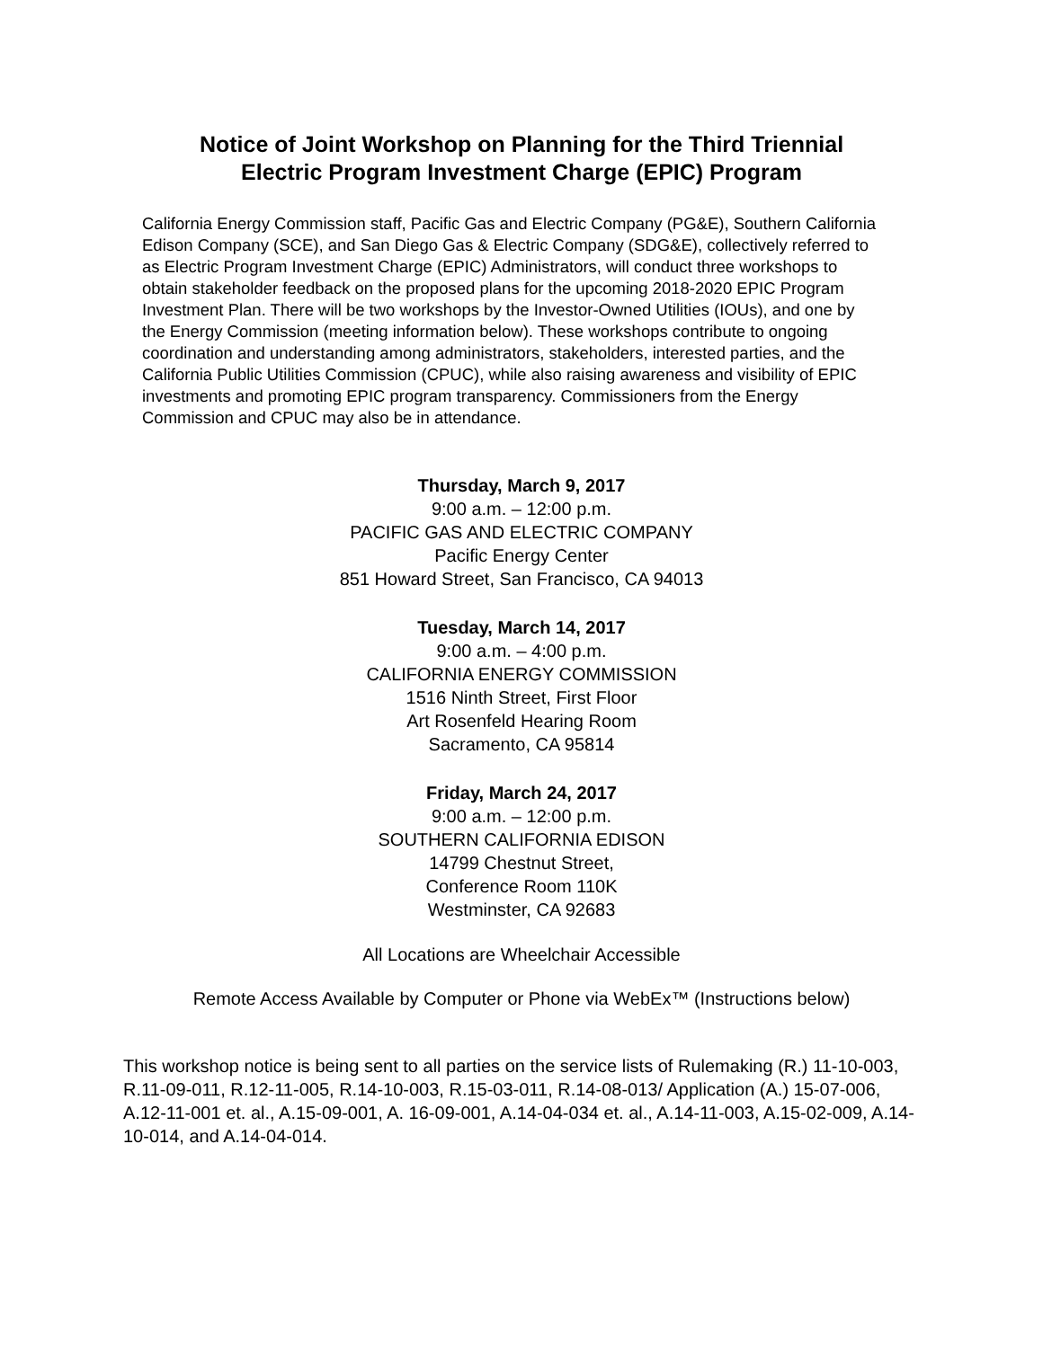Notice of Joint Workshop on Planning for the Third Triennial
Electric Program Investment Charge (EPIC) Program
California Energy Commission staff, Pacific Gas and Electric Company (PG&E), Southern California Edison Company (SCE), and San Diego Gas & Electric Company (SDG&E), collectively referred to as Electric Program Investment Charge (EPIC) Administrators, will conduct three workshops to obtain stakeholder feedback on the proposed plans for the upcoming 2018-2020 EPIC Program Investment Plan. There will be two workshops by the Investor-Owned Utilities (IOUs), and one by the Energy Commission (meeting information below). These workshops contribute to ongoing coordination and understanding among administrators, stakeholders, interested parties, and the California Public Utilities Commission (CPUC), while also raising awareness and visibility of EPIC investments and promoting EPIC program transparency. Commissioners from the Energy Commission and CPUC may also be in attendance.
Thursday, March 9, 2017
9:00 a.m. – 12:00 p.m.
PACIFIC GAS AND ELECTRIC COMPANY
Pacific Energy Center
851 Howard Street, San Francisco, CA 94013
Tuesday, March 14, 2017
9:00 a.m. – 4:00 p.m.
CALIFORNIA ENERGY COMMISSION
1516 Ninth Street, First Floor
Art Rosenfeld Hearing Room
Sacramento, CA 95814
Friday, March 24, 2017
9:00 a.m. – 12:00 p.m.
SOUTHERN CALIFORNIA EDISON
14799 Chestnut Street,
Conference Room 110K
Westminster, CA 92683
All Locations are Wheelchair Accessible
Remote Access Available by Computer or Phone via WebEx™ (Instructions below)
This workshop notice is being sent to all parties on the service lists of Rulemaking (R.) 11-10-003, R.11-09-011, R.12-11-005, R.14-10-003, R.15-03-011, R.14-08-013/ Application (A.) 15-07-006, A.12-11-001 et. al., A.15-09-001, A. 16-09-001, A.14-04-034 et. al., A.14-11-003, A.15-02-009, A.14-10-014, and A.14-04-014.